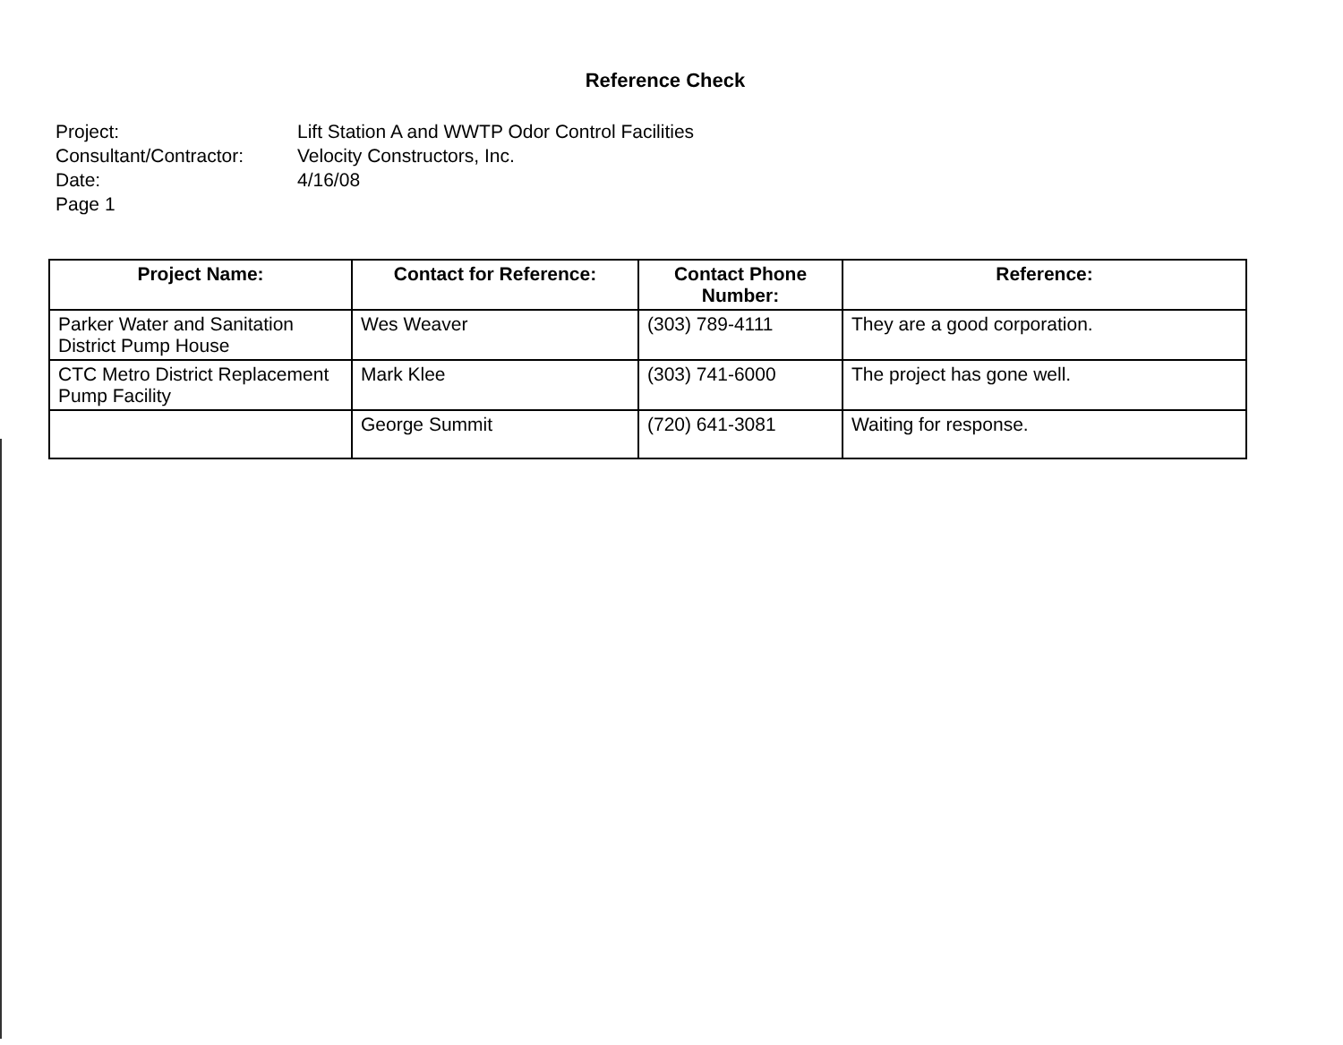Reference Check
Project: Lift Station A and WWTP Odor Control Facilities
Consultant/Contractor: Velocity Constructors, Inc.
Date: 4/16/08
Page 1
| Project Name: | Contact for Reference: | Contact Phone Number: | Reference: |
| --- | --- | --- | --- |
| Parker Water and Sanitation District Pump House | Wes Weaver | (303) 789-4111 | They are a good corporation. |
| CTC Metro District Replacement Pump Facility | Mark Klee | (303) 741-6000 | The project has gone well. |
| | George Summit | (720) 641-3081 | Waiting for response. |